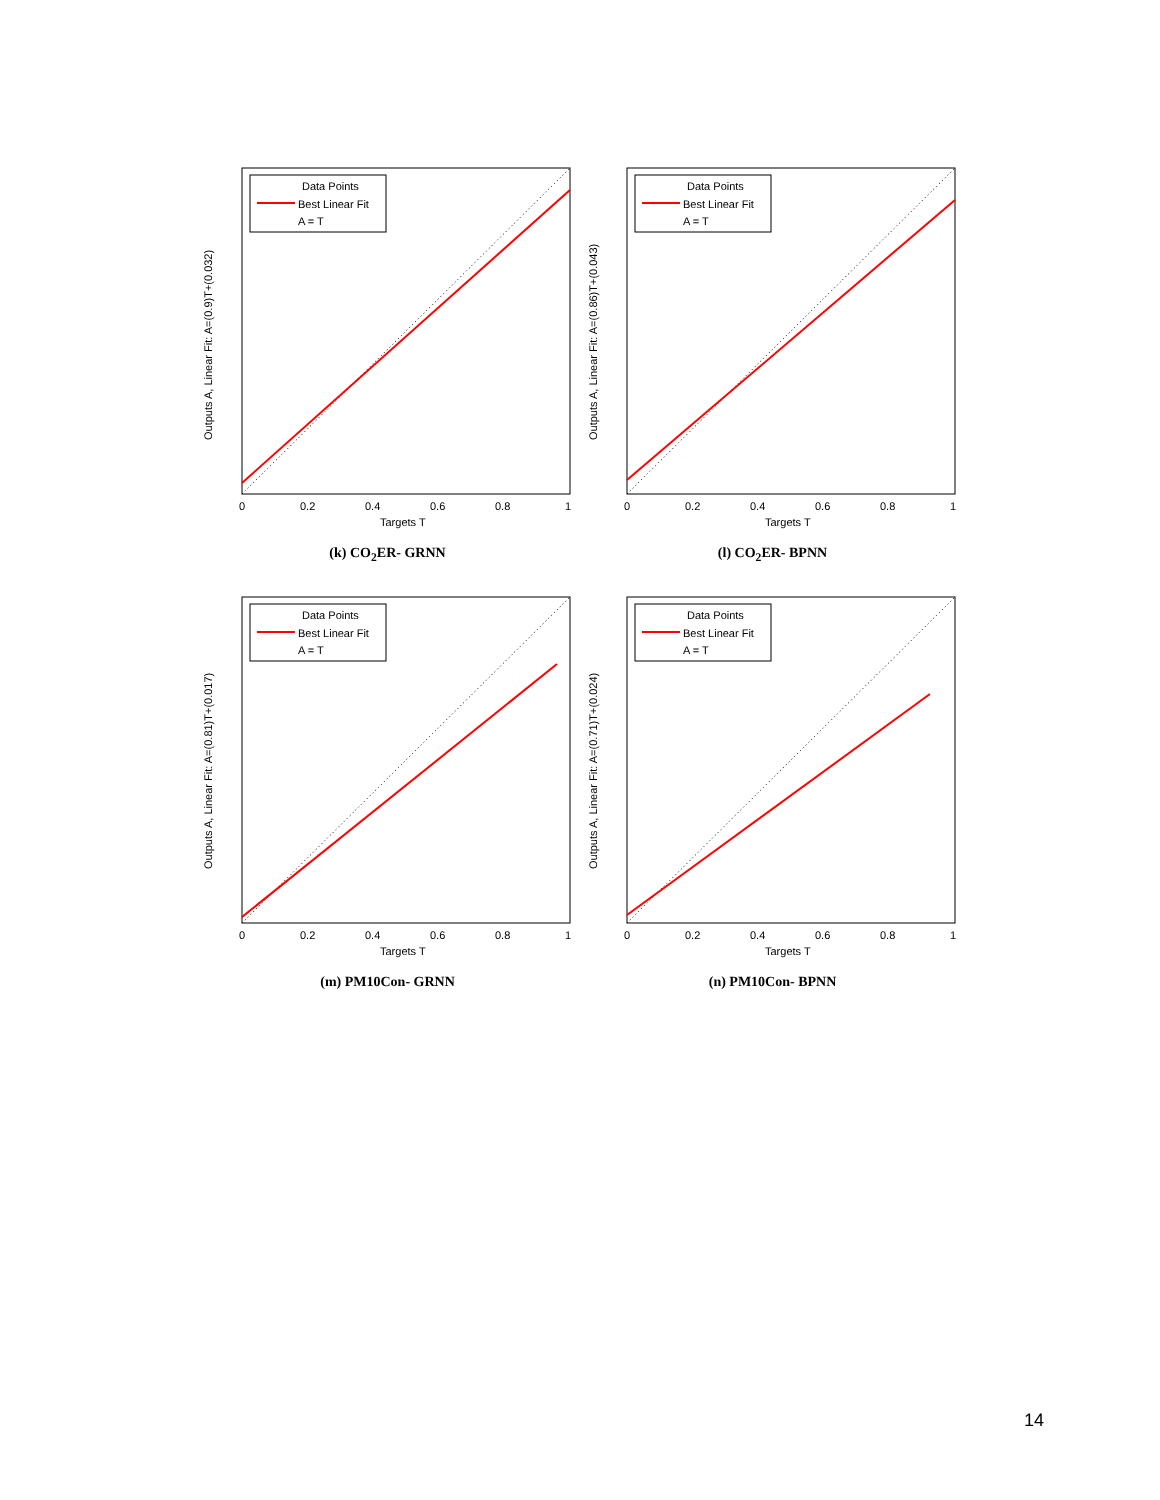Data Points
Best Linear Fit
A = T
Targets T
Outputs A, Linear Fit: A=(0.9)T+(0.032)
0
0.2
0.4
0.6
0.8
1
(k) CO<sub>2</sub>ER- GRNN
Data Points
Best Linear Fit
A = T
Targets T
Outputs A, Linear Fit: A=(0.86)T+(0.043)
0
0.2
0.4
0.6
0.8
1
(l) CO<sub>2</sub>ER- BPNN
Data Points
Best Linear Fit
A = T
Targets T
Outputs A, Linear Fit: A=(0.81)T+(0.017)
0
0.2
0.4
0.6
0.8
1
(m) PM10Con- GRNN
Data Points
Best Linear Fit
A = T
Targets T
Outputs A, Linear Fit: A=(0.71)T+(0.024)
0
0.2
0.4
0.6
0.8
1
(n) PM10Con- BPNN
14